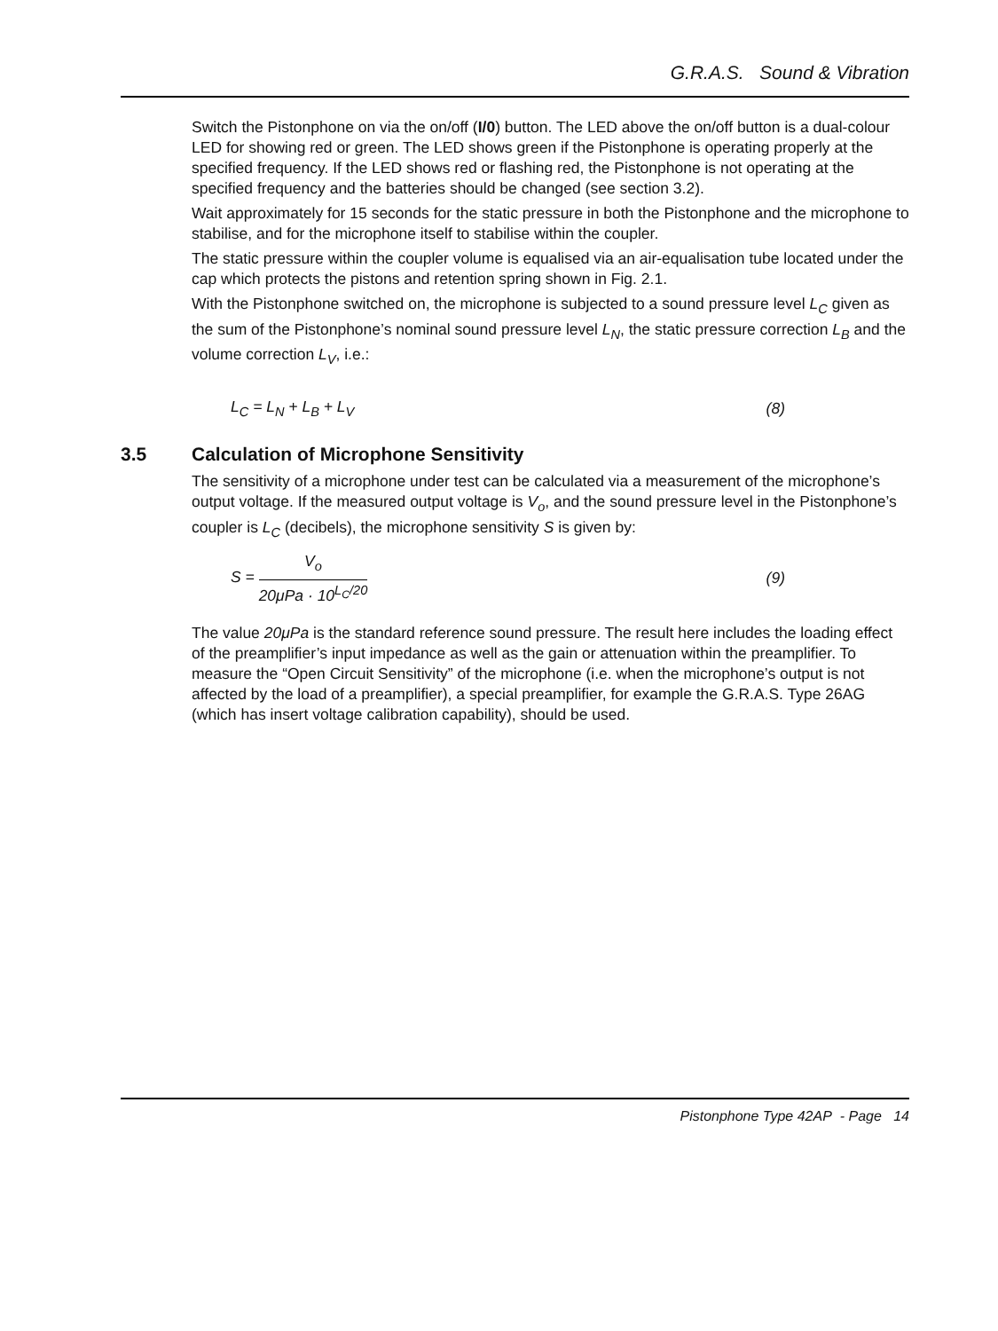G.R.A.S. Sound & Vibration
Switch the Pistonphone on via the on/off (I/0) button. The LED above the on/off button is a dual-colour LED for showing red or green. The LED shows green if the Pistonphone is operating properly at the specified frequency. If the LED shows red or flashing red, the Pistonphone is not operating at the specified frequency and the batteries should be changed (see section 3.2).
Wait approximately for 15 seconds for the static pressure in both the Pistonphone and the microphone to stabilise, and for the microphone itself to stabilise within the coupler.
The static pressure within the coupler volume is equalised via an air-equalisation tube located under the cap which protects the pistons and retention spring shown in Fig. 2.1.
With the Pistonphone switched on, the microphone is subjected to a sound pressure level L<sub>C</sub> given as the sum of the Pistonphone’s nominal sound pressure level L<sub>N</sub>, the static pressure correction L<sub>B</sub> and the volume correction L<sub>V</sub>, i.e.:
L<sub>C</sub> = L<sub>N</sub> + L<sub>B</sub> + L<sub>V</sub> (8)
3.5 Calculation of Microphone Sensitivity
The sensitivity of a microphone under test can be calculated via a measurement of the microphone’s output voltage. If the measured output voltage is V<sub>o</sub>, and the sound pressure level in the Pistonphone’s coupler is L<sub>C</sub> (decibels), the microphone sensitivity S is given by:
S =
V<sub>o</sub>
20μPa · 10<sup>L<sub>C</sub>/20</sup>
(9)
The value 20μPa is the standard reference sound pressure. The result here includes the loading effect of the preamplifier’s input impedance as well as the gain or attenuation within the preamplifier. To measure the “Open Circuit Sensitivity” of the microphone (i.e. when the microphone’s output is not affected by the load of a preamplifier), a special preamplifier, for example the G.R.A.S. Type 26AG (which has insert voltage calibration capability), should be used.
Pistonphone Type 42AP - Page 14